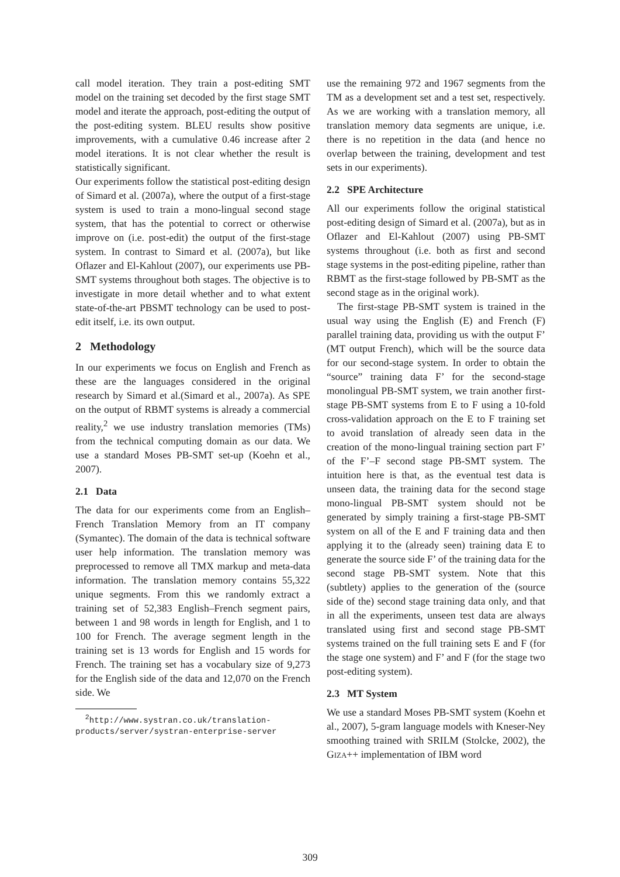call model iteration. They train a post-editing SMT model on the training set decoded by the first stage SMT model and iterate the approach, post-editing the output of the post-editing system. BLEU results show positive improvements, with a cumulative 0.46 increase after 2 model iterations. It is not clear whether the result is statistically significant.
Our experiments follow the statistical post-editing design of Simard et al. (2007a), where the output of a first-stage system is used to train a mono-lingual second stage system, that has the potential to correct or otherwise improve on (i.e. post-edit) the output of the first-stage system. In contrast to Simard et al. (2007a), but like Oflazer and El-Kahlout (2007), our experiments use PB-SMT systems throughout both stages. The objective is to investigate in more detail whether and to what extent state-of-the-art PBSMT technology can be used to post-edit itself, i.e. its own output.
2 Methodology
In our experiments we focus on English and French as these are the languages considered in the original research by Simard et al.(Simard et al., 2007a). As SPE on the output of RBMT systems is already a commercial reality,<sup>2</sup> we use industry translation memories (TMs) from the technical computing domain as our data. We use a standard Moses PB-SMT set-up (Koehn et al., 2007).
2.1 Data
The data for our experiments come from an English–French Translation Memory from an IT company (Symantec). The domain of the data is technical software user help information. The translation memory was preprocessed to remove all TMX markup and meta-data information. The translation memory contains 55,322 unique segments. From this we randomly extract a training set of 52,383 English–French segment pairs, between 1 and 98 words in length for English, and 1 to 100 for French. The average segment length in the training set is 13 words for English and 15 words for French. The training set has a vocabulary size of 9,273 for the English side of the data and 12,070 on the French side. We
<sup>2</sup> http://www.systran.co.uk/translation-products/server/systran-enterprise-server
use the remaining 972 and 1967 segments from the TM as a development set and a test set, respectively. As we are working with a translation memory, all translation memory data segments are unique, i.e. there is no repetition in the data (and hence no overlap between the training, development and test sets in our experiments).
2.2 SPE Architecture
All our experiments follow the original statistical post-editing design of Simard et al. (2007a), but as in Oflazer and El-Kahlout (2007) using PB-SMT systems throughout (i.e. both as first and second stage systems in the post-editing pipeline, rather than RBMT as the first-stage followed by PB-SMT as the second stage as in the original work).
The first-stage PB-SMT system is trained in the usual way using the English (E) and French (F) parallel training data, providing us with the output F’ (MT output French), which will be the source data for our second-stage system. In order to obtain the “source” training data F’ for the second-stage monolingual PB-SMT system, we train another first-stage PB-SMT systems from E to F using a 10-fold cross-validation approach on the E to F training set to avoid translation of already seen data in the creation of the mono-lingual training section part F’ of the F’–F second stage PB-SMT system. The intuition here is that, as the eventual test data is unseen data, the training data for the second stage mono-lingual PB-SMT system should not be generated by simply training a first-stage PB-SMT system on all of the E and F training data and then applying it to the (already seen) training data E to generate the source side F’ of the training data for the second stage PB-SMT system. Note that this (subtlety) applies to the generation of the (source side of the) second stage training data only, and that in all the experiments, unseen test data are always translated using first and second stage PB-SMT systems trained on the full training sets E and F (for the stage one system) and F’ and F (for the stage two post-editing system).
2.3 MT System
We use a standard Moses PB-SMT system (Koehn et al., 2007), 5-gram language models with Kneser-Ney smoothing trained with SRILM (Stolcke, 2002), the GIZA++ implementation of IBM word
309